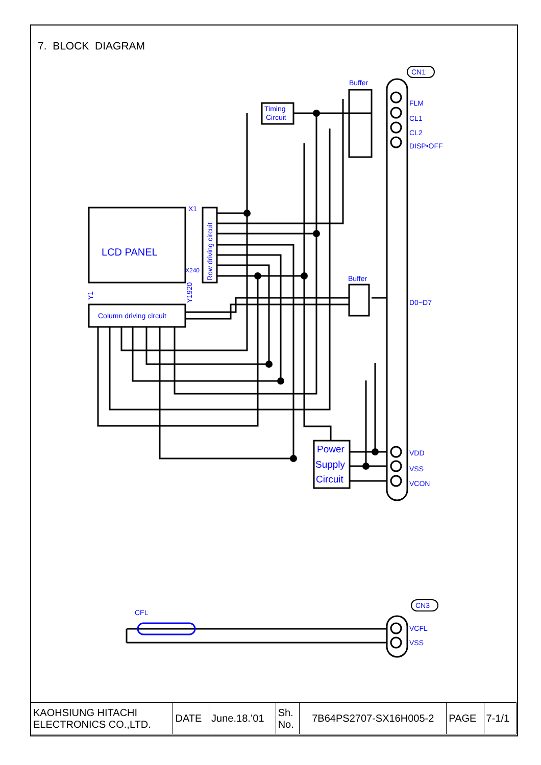7. BLOCK DIAGRAM
CN1
Buffer
Timing
Circuit
FLM
CL1
CL2
DISP•OFF
LCD PANEL
X1
X240
Buffer
D0~D7
Column driving circuit
Power
Supply
Circuit
VDD
VSS
VCON
CFL
CN3
VCFL
VSS
Row driving circuit
Y1920
Y1
| KAOHSIUNG HITACHI ELECTRONICS CO.,LTD. | DATE | June.18.’01 | Sh. No. | 7B64PS2707-SX16H005-2 | PAGE | 7-1/1 |